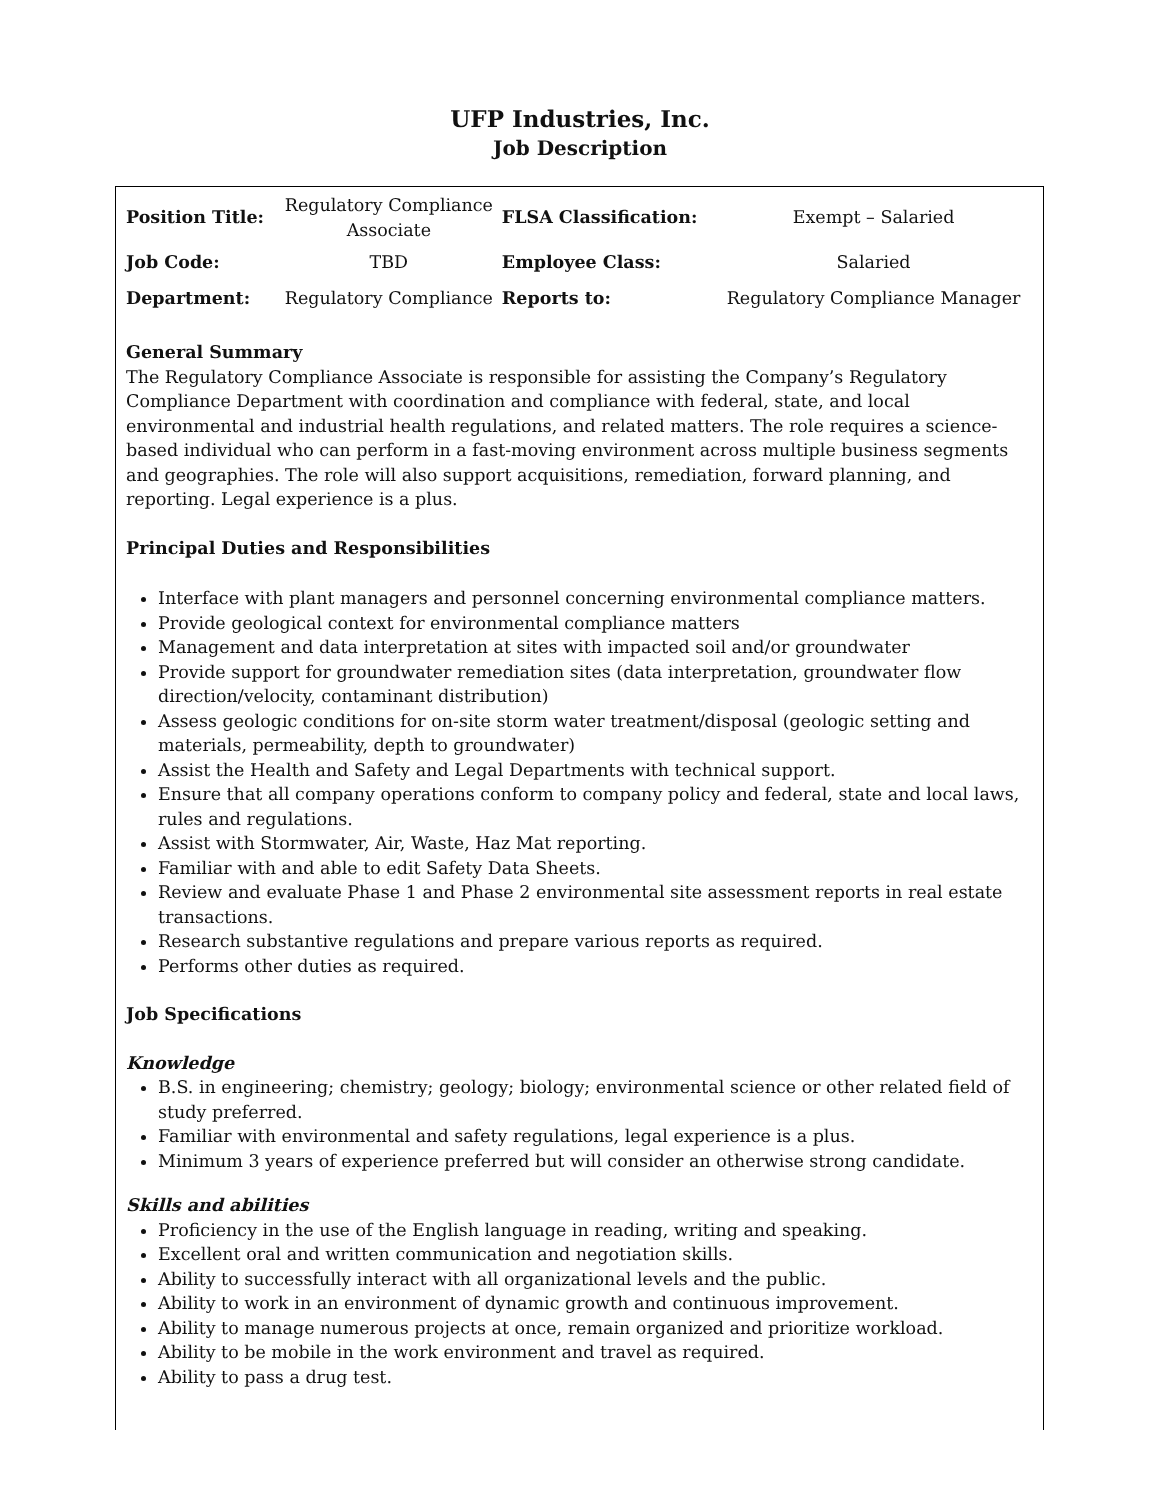UFP Industries, Inc.
Job Description
| Position Title: | Regulatory Compliance Associate | FLSA Classification: | Exempt – Salaried |
| Job Code: | TBD | Employee Class: | Salaried |
| Department: | Regulatory Compliance | Reports to: | Regulatory Compliance Manager |
General Summary
The Regulatory Compliance Associate is responsible for assisting the Company’s Regulatory Compliance Department with coordination and compliance with federal, state, and local environmental and industrial health regulations, and related matters. The role requires a science-based individual who can perform in a fast-moving environment across multiple business segments and geographies. The role will also support acquisitions, remediation, forward planning, and reporting. Legal experience is a plus.
Principal Duties and Responsibilities
Interface with plant managers and personnel concerning environmental compliance matters.
Provide geological context for environmental compliance matters
Management and data interpretation at sites with impacted soil and/or groundwater
Provide support for groundwater remediation sites (data interpretation, groundwater flow direction/velocity, contaminant distribution)
Assess geologic conditions for on-site storm water treatment/disposal (geologic setting and materials, permeability, depth to groundwater)
Assist the Health and Safety and Legal Departments with technical support.
Ensure that all company operations conform to company policy and federal, state and local laws, rules and regulations.
Assist with Stormwater, Air, Waste, Haz Mat reporting.
Familiar with and able to edit Safety Data Sheets.
Review and evaluate Phase 1 and Phase 2 environmental site assessment reports in real estate transactions.
Research substantive regulations and prepare various reports as required.
Performs other duties as required.
Job Specifications
Knowledge
B.S. in engineering; chemistry; geology; biology; environmental science or other related field of study preferred.
Familiar with environmental and safety regulations, legal experience is a plus.
Minimum 3 years of experience preferred but will consider an otherwise strong candidate.
Skills and abilities
Proficiency in the use of the English language in reading, writing and speaking.
Excellent oral and written communication and negotiation skills.
Ability to successfully interact with all organizational levels and the public.
Ability to work in an environment of dynamic growth and continuous improvement.
Ability to manage numerous projects at once, remain organized and prioritize workload.
Ability to be mobile in the work environment and travel as required.
Ability to pass a drug test.